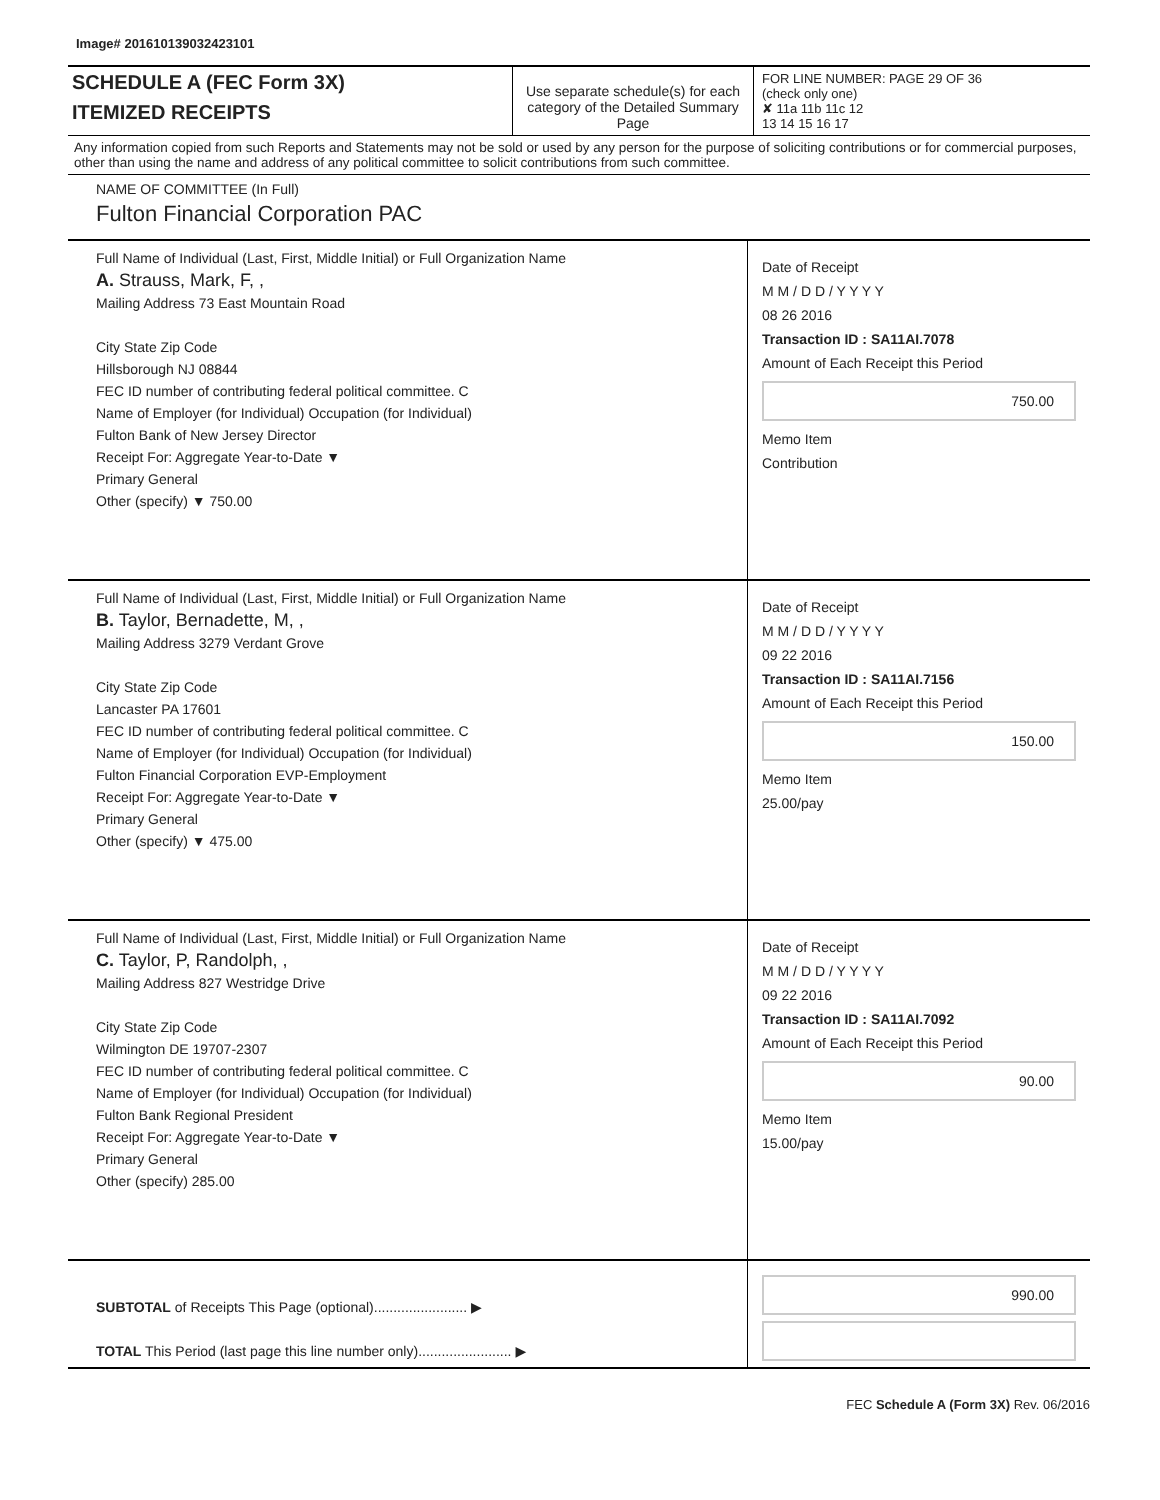Image# 201610139032423101
SCHEDULE A (FEC Form 3X)
ITEMIZED RECEIPTS
Use separate schedule(s) for each category of the Detailed Summary Page
FOR LINE NUMBER: PAGE 29 OF 36
(check only one)
✘ 11a 11b 11c 12
13 14 15 16 17
Any information copied from such Reports and Statements may not be sold or used by any person for the purpose of soliciting contributions or for commercial purposes, other than using the name and address of any political committee to solicit contributions from such committee.
NAME OF COMMITTEE (In Full)
Fulton Financial Corporation PAC
Full Name of Individual (Last, First, Middle Initial) or Full Organization Name
A. Strauss, Mark, F, ,
Mailing Address 73 East Mountain Road
City State Zip Code
Hillsborough NJ 08844
FEC ID number of contributing federal political committee. C
Name of Employer (for Individual) Occupation (for Individual)
Fulton Bank of New Jersey Director
Receipt For: Aggregate Year-to-Date ▼
Primary General
Other (specify) ▼ 750.00
Date of Receipt
M M / D D / Y Y Y Y
08 26 2016
Transaction ID : SA11AI.7078
Amount of Each Receipt this Period
750.00
Memo Item
Contribution
Full Name of Individual (Last, First, Middle Initial) or Full Organization Name
B. Taylor, Bernadette, M, ,
Mailing Address 3279 Verdant Grove
City State Zip Code
Lancaster PA 17601
FEC ID number of contributing federal political committee. C
Name of Employer (for Individual) Occupation (for Individual)
Fulton Financial Corporation EVP-Employment
Receipt For: Aggregate Year-to-Date ▼
Primary General
Other (specify) ▼ 475.00
Date of Receipt
M M / D D / Y Y Y Y
09 22 2016
Transaction ID : SA11AI.7156
Amount of Each Receipt this Period
150.00
Memo Item
25.00/pay
Full Name of Individual (Last, First, Middle Initial) or Full Organization Name
C. Taylor, P, Randolph, ,
Mailing Address 827 Westridge Drive
City State Zip Code
Wilmington DE 19707-2307
FEC ID number of contributing federal political committee. C
Name of Employer (for Individual) Occupation (for Individual)
Fulton Bank Regional President
Receipt For: Aggregate Year-to-Date ▼
Primary General
Other (specify) 285.00
Date of Receipt
M M / D D / Y Y Y Y
09 22 2016
Transaction ID : SA11AI.7092
Amount of Each Receipt this Period
90.00
Memo Item
15.00/pay
SUBTOTAL of Receipts This Page (optional)........................ ▶
TOTAL This Period (last page this line number only)........................ ▶
990.00
FEC Schedule A (Form 3X) Rev. 06/2016